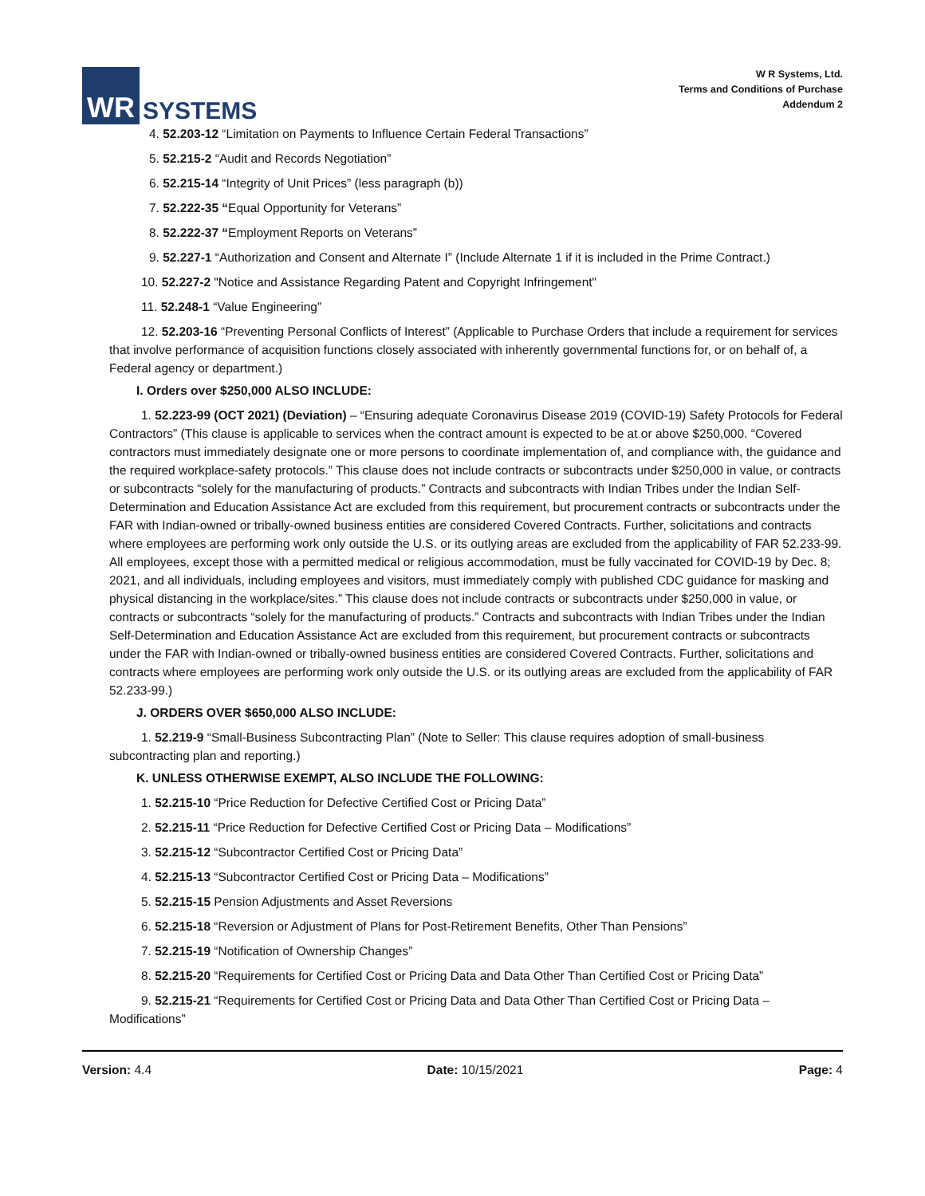WR
SYSTEMS
W R Systems, Ltd.
Terms and Conditions of Purchase
Addendum 2
4. 52.203-12 “Limitation on Payments to Influence Certain Federal Transactions”
5. 52.215-2 “Audit and Records Negotiation”
6. 52.215-14 “Integrity of Unit Prices” (less paragraph (b))
7. 52.222-35 “Equal Opportunity for Veterans”
8. 52.222-37 “Employment Reports on Veterans”
9. 52.227-1 “Authorization and Consent and Alternate I” (Include Alternate 1 if it is included in the Prime Contract.)
10. 52.227-2 "Notice and Assistance Regarding Patent and Copyright Infringement"
11. 52.248-1 “Value Engineering”
12. 52.203-16 “Preventing Personal Conflicts of Interest” (Applicable to Purchase Orders that include a requirement for services that involve performance of acquisition functions closely associated with inherently governmental functions for, or on behalf of, a Federal agency or department.)
I. Orders over $250,000 ALSO INCLUDE:
1. 52.223-99 (OCT 2021) (Deviation) – “Ensuring adequate Coronavirus Disease 2019 (COVID-19) Safety Protocols for Federal Contractors” (This clause is applicable to services when the contract amount is expected to be at or above $250,000. “Covered contractors must immediately designate one or more persons to coordinate implementation of, and compliance with, the guidance and the required workplace-safety protocols.” This clause does not include contracts or subcontracts under $250,000 in value, or contracts or subcontracts “solely for the manufacturing of products.” Contracts and subcontracts with Indian Tribes under the Indian Self-Determination and Education Assistance Act are excluded from this requirement, but procurement contracts or subcontracts under the FAR with Indian-owned or tribally-owned business entities are considered Covered Contracts. Further, solicitations and contracts where employees are performing work only outside the U.S. or its outlying areas are excluded from the applicability of FAR 52.233-99. All employees, except those with a permitted medical or religious accommodation, must be fully vaccinated for COVID-19 by Dec. 8; 2021, and all individuals, including employees and visitors, must immediately comply with published CDC guidance for masking and physical distancing in the workplace/sites.” This clause does not include contracts or subcontracts under $250,000 in value, or contracts or subcontracts “solely for the manufacturing of products.” Contracts and subcontracts with Indian Tribes under the Indian Self-Determination and Education Assistance Act are excluded from this requirement, but procurement contracts or subcontracts under the FAR with Indian-owned or tribally-owned business entities are considered Covered Contracts. Further, solicitations and contracts where employees are performing work only outside the U.S. or its outlying areas are excluded from the applicability of FAR 52.233-99.)
J. ORDERS OVER $650,000 ALSO INCLUDE:
1. 52.219-9 “Small-Business Subcontracting Plan” (Note to Seller: This clause requires adoption of small-business subcontracting plan and reporting.)
K. UNLESS OTHERWISE EXEMPT, ALSO INCLUDE THE FOLLOWING:
1. 52.215-10 “Price Reduction for Defective Certified Cost or Pricing Data”
2. 52.215-11 “Price Reduction for Defective Certified Cost or Pricing Data – Modifications”
3. 52.215-12 “Subcontractor Certified Cost or Pricing Data”
4. 52.215-13 “Subcontractor Certified Cost or Pricing Data – Modifications”
5. 52.215-15 Pension Adjustments and Asset Reversions
6. 52.215-18 “Reversion or Adjustment of Plans for Post-Retirement Benefits, Other Than Pensions”
7. 52.215-19 “Notification of Ownership Changes”
8. 52.215-20 “Requirements for Certified Cost or Pricing Data and Data Other Than Certified Cost or Pricing Data”
9. 52.215-21 “Requirements for Certified Cost or Pricing Data and Data Other Than Certified Cost or Pricing Data – Modifications”
Version: 4.4 Date: 10/15/2021 Page: 4